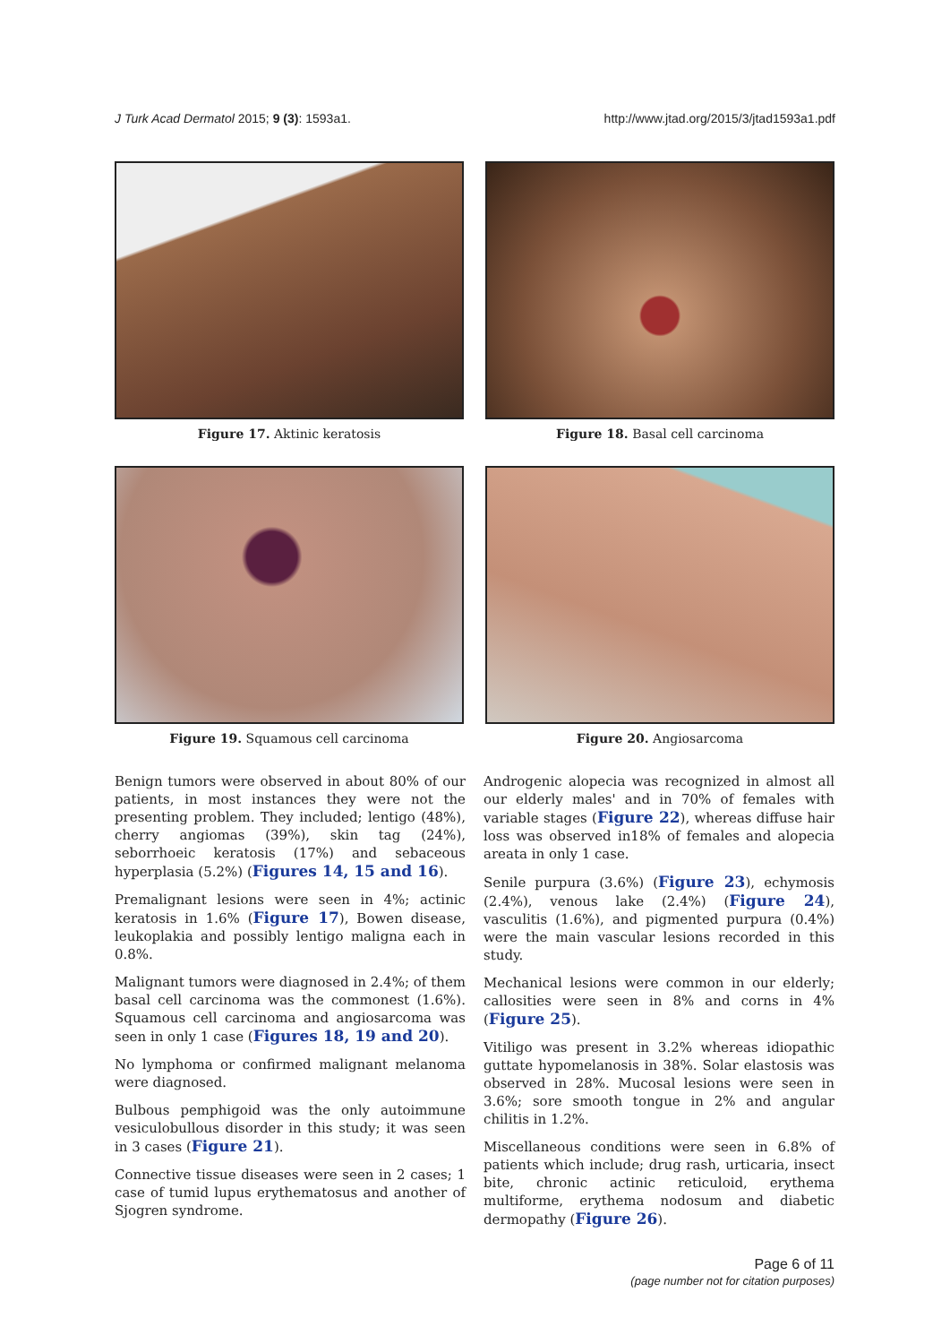J Turk Acad Dermatol 2015; 9 (3): 1593a1. http://www.jtad.org/2015/3/jtad1593a1.pdf
Figure 17. Aktinic keratosis Figure 18. Basal cell carcinoma
Figure 19. Squamous cell carcinoma Figure 20. Angiosarcoma
Benign tumors were observed in about 80% of our patients, in most instances they were not the presenting problem. They included; lentigo (48%), cherry angiomas (39%), skin tag (24%), seborrhoeic keratosis (17%) and sebaceous hyperplasia (5.2%) (Figures 14, 15 and 16).
Premalignant lesions were seen in 4%; actinic keratosis in 1.6% (Figure 17), Bowen disease, leukoplakia and possibly lentigo maligna each in 0.8%.
Malignant tumors were diagnosed in 2.4%; of them basal cell carcinoma was the commonest (1.6%). Squamous cell carcinoma and angiosarcoma was seen in only 1 case (Figures 18, 19 and 20).
No lymphoma or confirmed malignant melanoma were diagnosed.
Bulbous pemphigoid was the only autoimmune vesiculobullous disorder in this study; it was seen in 3 cases (Figure 21).
Connective tissue diseases were seen in 2 cases; 1 case of tumid lupus erythematosus and another of Sjogren syndrome.
Androgenic alopecia was recognized in almost all our elderly males' and in 70% of females with variable stages (Figure 22), whereas diffuse hair loss was observed in18% of females and alopecia areata in only 1 case.
Senile purpura (3.6%) (Figure 23), echymosis (2.4%), venous lake (2.4%) (Figure 24), vasculitis (1.6%), and pigmented purpura (0.4%) were the main vascular lesions recorded in this study.
Mechanical lesions were common in our elderly; callosities were seen in 8% and corns in 4% (Figure 25).
Vitiligo was present in 3.2% whereas idiopathic guttate hypomelanosis in 38%. Solar elastosis was observed in 28%. Mucosal lesions were seen in 3.6%; sore smooth tongue in 2% and angular chilitis in 1.2%.
Miscellaneous conditions were seen in 6.8% of patients which include; drug rash, urticaria, insect bite, chronic actinic reticuloid, erythema multiforme, erythema nodosum and diabetic dermopathy (Figure 26).
Page 6 of 11
(page number not for citation purposes)